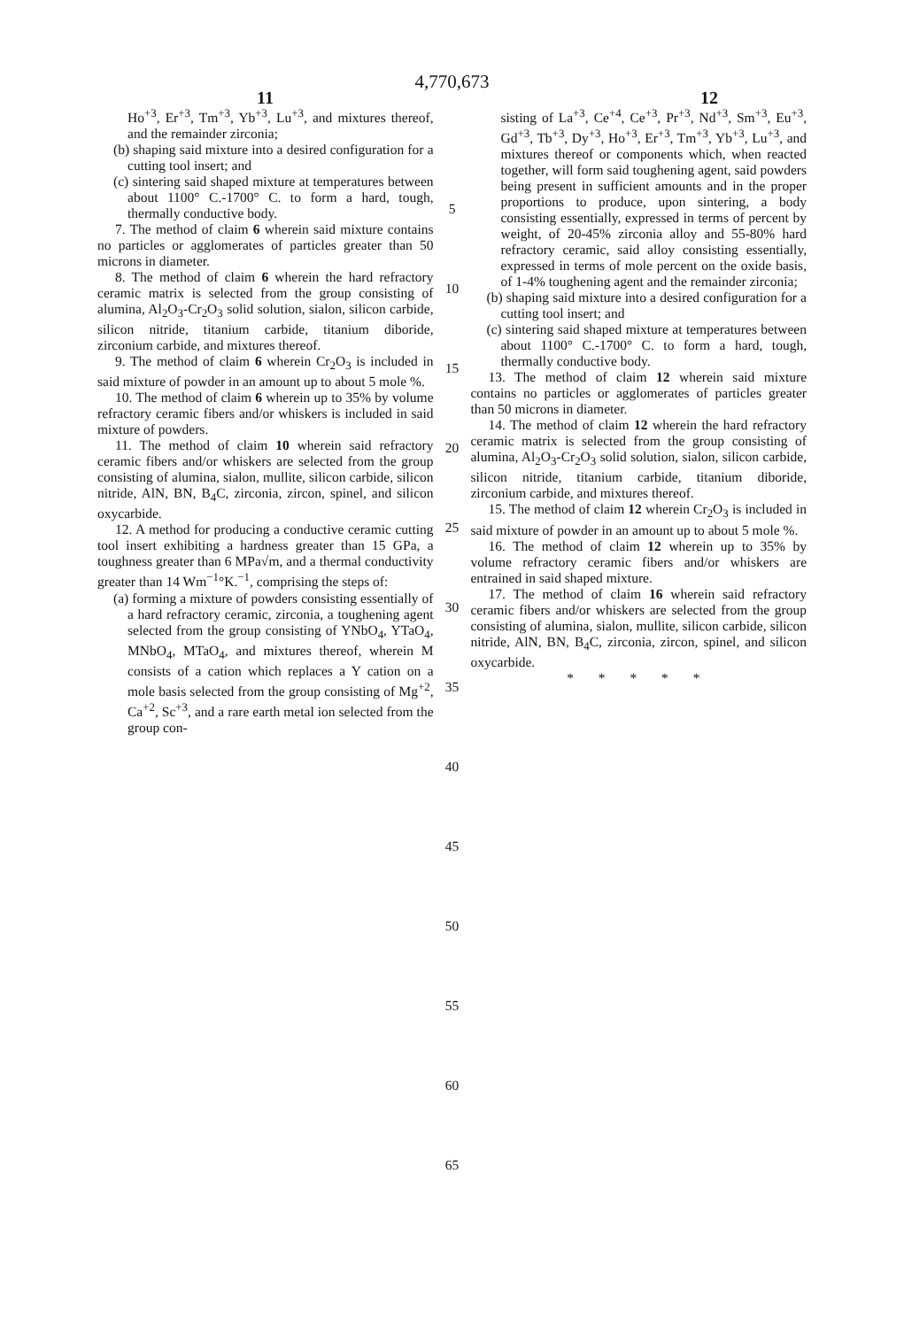4,770,673
11 12
Ho<sup>+3</sup>, Er<sup>+3</sup>, Tm<sup>+3</sup>, Yb<sup>+3</sup>, Lu<sup>+3</sup>, and mixtures thereof, and the remainder zirconia;
(b) shaping said mixture into a desired configuration for a cutting tool insert; and
(c) sintering said shaped mixture at temperatures between about 1100° C.-1700° C. to form a hard, tough, thermally conductive body.
7. The method of claim 6 wherein said mixture contains no particles or agglomerates of particles greater than 50 microns in diameter.
8. The method of claim 6 wherein the hard refractory ceramic matrix is selected from the group consisting of alumina, Al<sub>2</sub>O<sub>3</sub>-Cr<sub>2</sub>O<sub>3</sub> solid solution, sialon, silicon carbide, silicon nitride, titanium carbide, titanium diboride, zirconium carbide, and mixtures thereof.
9. The method of claim 6 wherein Cr<sub>2</sub>O<sub>3</sub> is included in said mixture of powder in an amount up to about 5 mole %.
10. The method of claim 6 wherein up to 35% by volume refractory ceramic fibers and/or whiskers is included in said mixture of powders.
11. The method of claim 10 wherein said refractory ceramic fibers and/or whiskers are selected from the group consisting of alumina, sialon, mullite, silicon carbide, silicon nitride, AlN, BN, B<sub>4</sub>C, zirconia, zircon, spinel, and silicon oxycarbide.
12. A method for producing a conductive ceramic cutting tool insert exhibiting a hardness greater than 15 GPa, a toughness greater than 6 MPa√m, and a thermal conductivity greater than 14 Wm<sup>−1</sup>°K.<sup>−1</sup>, comprising the steps of:
(a) forming a mixture of powders consisting essentially of a hard refractory ceramic, zirconia, a toughening agent selected from the group consisting of YNbO<sub>4</sub>, YTaO<sub>4</sub>, MNbO<sub>4</sub>, MTaO<sub>4</sub>, and mixtures thereof, wherein M consists of a cation which replaces a Y cation on a mole basis selected from the group consisting of Mg<sup>+2</sup>, Ca<sup>+2</sup>, Sc<sup>+3</sup>, and a rare earth metal ion selected from the group con-
5
10
15
20
25
30
35
40
45
50
55
60
65
sisting of La<sup>+3</sup>, Ce<sup>+4</sup>, Ce<sup>+3</sup>, Pr<sup>+3</sup>, Nd<sup>+3</sup>, Sm<sup>+3</sup>, Eu<sup>+3</sup>, Gd<sup>+3</sup>, Tb<sup>+3</sup>, Dy<sup>+3</sup>, Ho<sup>+3</sup>, Er<sup>+3</sup>, Tm<sup>+3</sup>, Yb<sup>+3</sup>, Lu<sup>+3</sup>, and mixtures thereof or components which, when reacted together, will form said toughening agent, said powders being present in sufficient amounts and in the proper proportions to produce, upon sintering, a body consisting essentially, expressed in terms of percent by weight, of 20-45% zirconia alloy and 55-80% hard refractory ceramic, said alloy consisting essentially, expressed in terms of mole percent on the oxide basis, of 1-4% toughening agent and the remainder zirconia;
(b) shaping said mixture into a desired configuration for a cutting tool insert; and
(c) sintering said shaped mixture at temperatures between about 1100° C.-1700° C. to form a hard, tough, thermally conductive body.
13. The method of claim 12 wherein said mixture contains no particles or agglomerates of particles greater than 50 microns in diameter.
14. The method of claim 12 wherein the hard refractory ceramic matrix is selected from the group consisting of alumina, Al<sub>2</sub>O<sub>3</sub>-Cr<sub>2</sub>O<sub>3</sub> solid solution, sialon, silicon carbide, silicon nitride, titanium carbide, titanium diboride, zirconium carbide, and mixtures thereof.
15. The method of claim 12 wherein Cr<sub>2</sub>O<sub>3</sub> is included in said mixture of powder in an amount up to about 5 mole %.
16. The method of claim 12 wherein up to 35% by volume refractory ceramic fibers and/or whiskers are entrained in said shaped mixture.
17. The method of claim 16 wherein said refractory ceramic fibers and/or whiskers are selected from the group consisting of alumina, sialon, mullite, silicon carbide, silicon nitride, AlN, BN, B<sub>4</sub>C, zirconia, zircon, spinel, and silicon oxycarbide.
* * * * *